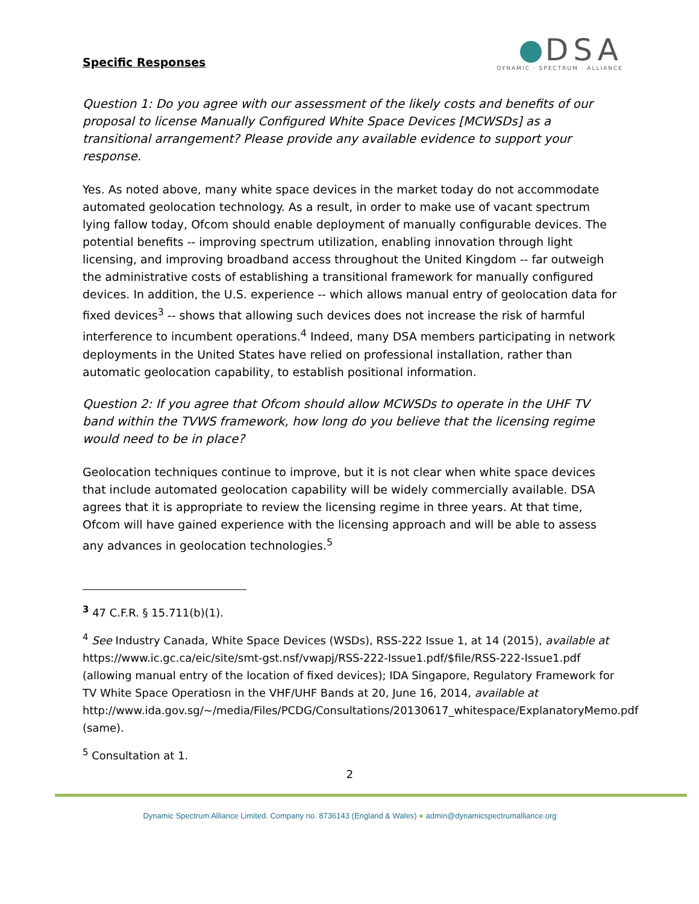Specific Responses
DSA
DYNAMIC · SPECTRUM · ALLIANCE
Question 1: Do you agree with our assessment of the likely costs and benefits of our proposal to license Manually Configured White Space Devices [MCWSDs] as a transitional arrangement? Please provide any available evidence to support your response.
Yes. As noted above, many white space devices in the market today do not accommodate automated geolocation technology. As a result, in order to make use of vacant spectrum lying fallow today, Ofcom should enable deployment of manually configurable devices. The potential benefits -- improving spectrum utilization, enabling innovation through light licensing, and improving broadband access throughout the United Kingdom -- far outweigh the administrative costs of establishing a transitional framework for manually configured devices. In addition, the U.S. experience -- which allows manual entry of geolocation data for fixed devices<sup>3</sup> -- shows that allowing such devices does not increase the risk of harmful interference to incumbent operations.<sup>4</sup> Indeed, many DSA members participating in network deployments in the United States have relied on professional installation, rather than automatic geolocation capability, to establish positional information.
Question 2: If you agree that Ofcom should allow MCWSDs to operate in the UHF TV band within the TVWS framework, how long do you believe that the licensing regime would need to be in place?
Geolocation techniques continue to improve, but it is not clear when white space devices that include automated geolocation capability will be widely commercially available. DSA agrees that it is appropriate to review the licensing regime in three years. At that time, Ofcom will have gained experience with the licensing approach and will be able to assess any advances in geolocation technologies.<sup>5</sup>
<sup>3</sup> 47 C.F.R. § 15.711(b)(1).
<sup>4</sup> See Industry Canada, White Space Devices (WSDs), RSS-222 Issue 1, at 14 (2015), available at https://www.ic.gc.ca/eic/site/smt-gst.nsf/vwapj/RSS-222-Issue1.pdf/$file/RSS-222-Issue1.pdf (allowing manual entry of the location of fixed devices); IDA Singapore, Regulatory Framework for TV White Space Operatiosn in the VHF/UHF Bands at 20, June 16, 2014, available at
http://www.ida.gov.sg/~/media/Files/PCDG/Consultations/20130617_whitespace/ExplanatoryMemo.pdf (same).
<sup>5</sup> Consultation at 1.
2
Dynamic Spectrum Alliance Limited. Company no. 8736143 (England & Wales) ● admin@dynamicspectrumalliance.org